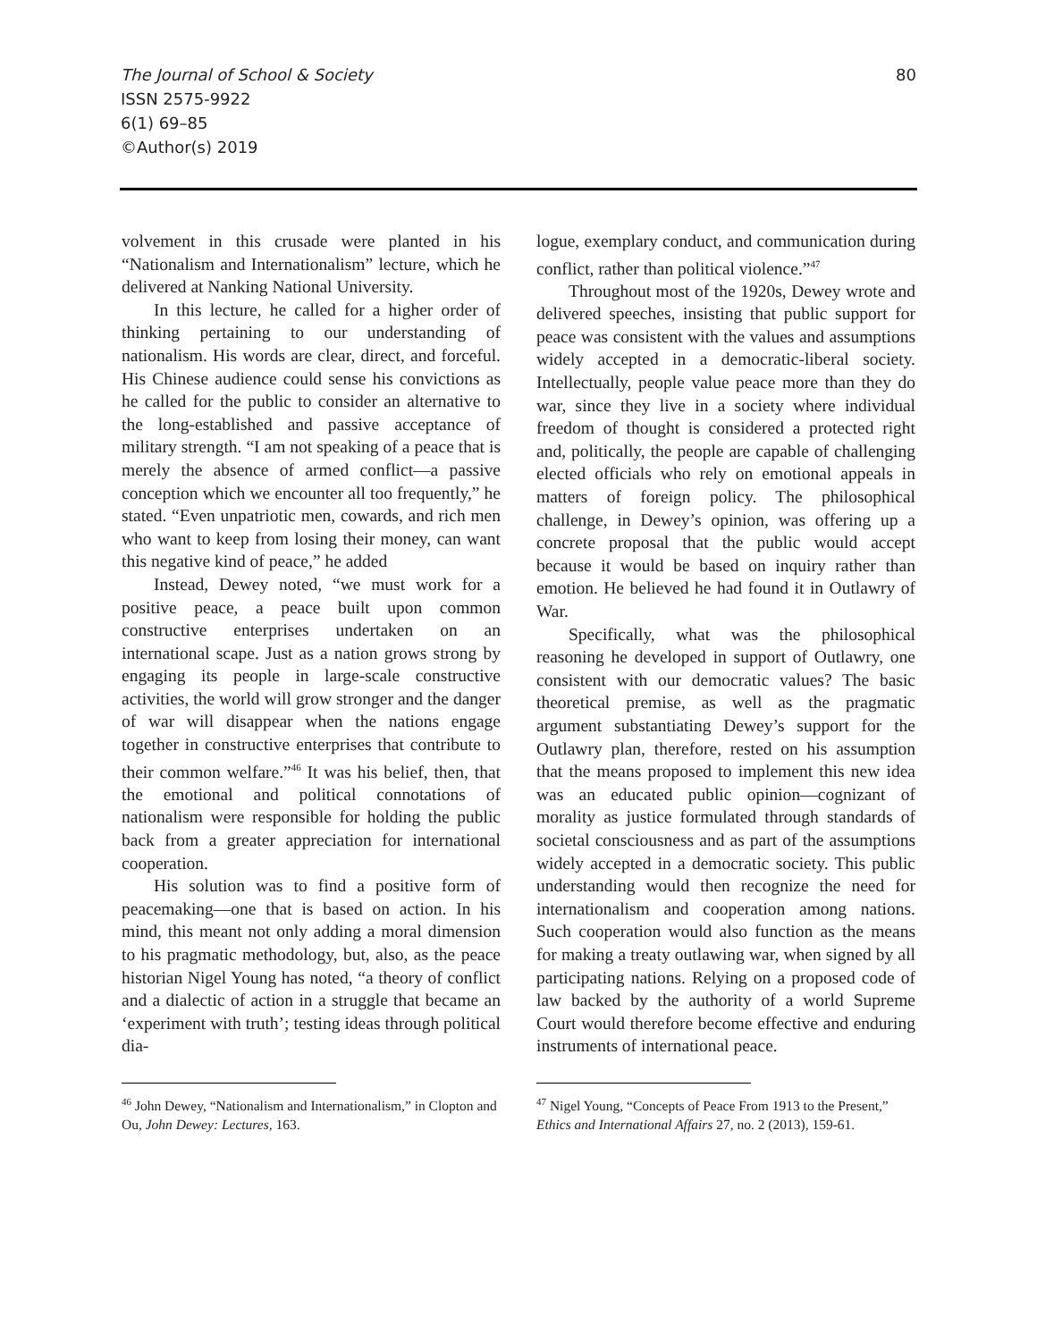The Journal of School & Society
ISSN 2575-9922
6(1) 69–85
©Author(s) 2019
80
volvement in this crusade were planted in his “Nationalism and Internationalism” lecture, which he delivered at Nanking National University.
In this lecture, he called for a higher order of thinking pertaining to our understanding of nationalism. His words are clear, direct, and forceful. His Chinese audience could sense his convictions as he called for the public to consider an alternative to the long-established and passive acceptance of military strength. “I am not speaking of a peace that is merely the absence of armed conflict—a passive conception which we encounter all too frequently,” he stated. “Even unpatriotic men, cowards, and rich men who want to keep from losing their money, can want this negative kind of peace,” he added
Instead, Dewey noted, “we must work for a positive peace, a peace built upon common constructive enterprises undertaken on an international scape. Just as a nation grows strong by engaging its people in large-scale constructive activities, the world will grow stronger and the danger of war will disappear when the nations engage together in constructive enterprises that contribute to their common welfare.”<sup>46</sup> It was his belief, then, that the emotional and political connotations of nationalism were responsible for holding the public back from a greater appreciation for international cooperation.
His solution was to find a positive form of peacemaking—one that is based on action. In his mind, this meant not only adding a moral dimension to his pragmatic methodology, but, also, as the peace historian Nigel Young has noted, “a theory of conflict and a dialectic of action in a struggle that became an ‘experiment with truth’; testing ideas through political dia-
<sup>46</sup> John Dewey, “Nationalism and Internationalism,” in Clopton and Ou, John Dewey: Lectures, 163.
logue, exemplary conduct, and communication during conflict, rather than political violence.”<sup>47</sup>
Throughout most of the 1920s, Dewey wrote and delivered speeches, insisting that public support for peace was consistent with the values and assumptions widely accepted in a democratic-liberal society. Intellectually, people value peace more than they do war, since they live in a society where individual freedom of thought is considered a protected right and, politically, the people are capable of challenging elected officials who rely on emotional appeals in matters of foreign policy. The philosophical challenge, in Dewey’s opinion, was offering up a concrete proposal that the public would accept because it would be based on inquiry rather than emotion. He believed he had found it in Outlawry of War.
Specifically, what was the philosophical reasoning he developed in support of Outlawry, one consistent with our democratic values? The basic theoretical premise, as well as the pragmatic argument substantiating Dewey’s support for the Outlawry plan, therefore, rested on his assumption that the means proposed to implement this new idea was an educated public opinion—cognizant of morality as justice formulated through standards of societal consciousness and as part of the assumptions widely accepted in a democratic society. This public understanding would then recognize the need for internationalism and cooperation among nations. Such cooperation would also function as the means for making a treaty outlawing war, when signed by all participating nations. Relying on a proposed code of law backed by the authority of a world Supreme Court would therefore become effective and enduring instruments of international peace.
<sup>47</sup> Nigel Young, “Concepts of Peace From 1913 to the Present,” Ethics and International Affairs 27, no. 2 (2013), 159-61.